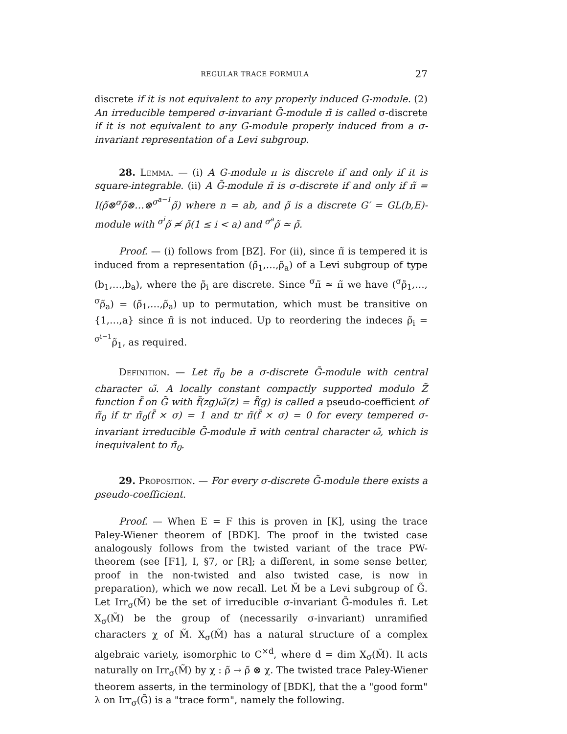REGULAR TRACE FORMULA 27
discrete if it is not equivalent to any properly induced G-module. (2) An irreducible tempered σ-invariant G̃-module π̃ is called σ-discrete if it is not equivalent to any G-module properly induced from a σ-invariant representation of a Levi subgroup.
28. Lemma. — (i) A G-module π is discrete if and only if it is square-integrable. (ii) A G̃-module π̃ is σ-discrete if and only if π̃ = I(ρ̃⊗<sup>σ</sup>ρ̃⊗…⊗<sup>σ<sup>a−1</sup></sup>ρ̃) where n = ab, and ρ̃ is a discrete G′ = GL(b,E)-module with <sup>σ<sup>i</sup></sup>ρ̃ ≄ ρ̃(1 ≤ i < a) and <sup>σ<sup>a</sup></sup>ρ̃ ≃ ρ̃.
Proof. — (i) follows from [BZ]. For (ii), since π̃ is tempered it is induced from a representation (ρ̃<sub>1</sub>,…,ρ̃<sub>a</sub>) of a Levi subgroup of type (b<sub>1</sub>,…,b<sub>a</sub>), where the ρ̃<sub>i</sub> are discrete. Since <sup>σ</sup>π̃ ≃ π̃ we have (<sup>σ</sup>ρ̃<sub>1</sub>,…, <sup>σ</sup>ρ̃<sub>a</sub>) = (ρ̃<sub>1</sub>,…,ρ̃<sub>a</sub>) up to permutation, which must be transitive on {1,…,a} since π̃ is not induced. Up to reordering the indeces ρ̃<sub>i</sub> = <sup>σ<sup>i−1</sup></sup>ρ̃<sub>1</sub>, as required.
Definition. — Let π̃<sub>0</sub> be a σ-discrete G̃-module with central character ω̃. A locally constant compactly supported modulo Z̃ function f̃ on G̃ with f̃(zg)ω̃(z) = f̃(g) is called a pseudo-coefficient of π̃<sub>0</sub> if tr π̃<sub>0</sub>(f̃ × σ) = 1 and tr π̃(f̃ × σ) = 0 for every tempered σ-invariant irreducible G̃-module π̃ with central character ω̃, which is inequivalent to π̃<sub>0</sub>.
29. Proposition. — For every σ-discrete G̃-module there exists a pseudo-coefficient.
Proof. — When E = F this is proven in [K], using the trace Paley-Wiener theorem of [BDK]. The proof in the twisted case analogously follows from the twisted variant of the trace PW-theorem (see [F1], I, §7, or [R]; a different, in some sense better, proof in the non-twisted and also twisted case, is now in preparation), which we now recall. Let M̃ be a Levi subgroup of G̃. Let Irr<sub>σ</sub>(M̃) be the set of irreducible σ-invariant G̃-modules π̃. Let X<sub>σ</sub>(M̃) be the group of (necessarily σ-invariant) unramified characters χ of M̃. X<sub>σ</sub>(M̃) has a natural structure of a complex algebraic variety, isomorphic to C<sup>×d</sup>, where d = dim X<sub>σ</sub>(M̃). It acts naturally on Irr<sub>σ</sub>(M̃) by χ : ρ̃ → ρ̃ ⊗ χ. The twisted trace Paley-Wiener theorem asserts, in the terminology of [BDK], that the a "good form" λ on Irr<sub>σ</sub>(G̃) is a "trace form", namely the following.